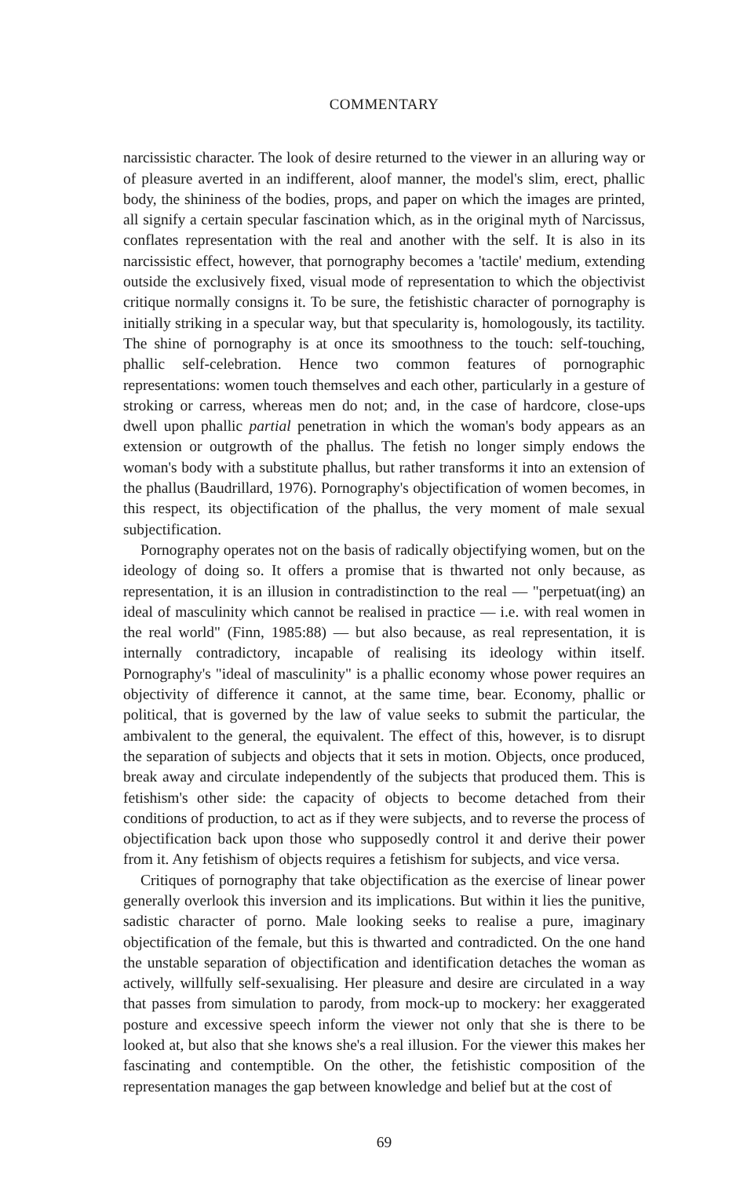COMMENTARY
narcissistic character. The look of desire returned to the viewer in an alluring way or of pleasure averted in an indifferent, aloof manner, the model's slim, erect, phallic body, the shininess of the bodies, props, and paper on which the images are printed, all signify a certain specular fascination which, as in the original myth of Narcissus, conflates representation with the real and another with the self. It is also in its narcissistic effect, however, that pornography becomes a 'tactile' medium, extending outside the exclusively fixed, visual mode of representation to which the objectivist critique normally consigns it. To be sure, the fetishistic character of pornography is initially striking in a specular way, but that specularity is, homologously, its tactility. The shine of pornography is at once its smoothness to the touch: self-touching, phallic self-celebration. Hence two common features of pornographic representations: women touch themselves and each other, particularly in a gesture of stroking or carress, whereas men do not; and, in the case of hardcore, close-ups dwell upon phallic partial penetration in which the woman's body appears as an extension or outgrowth of the phallus. The fetish no longer simply endows the woman's body with a substitute phallus, but rather transforms it into an extension of the phallus (Baudrillard, 1976). Pornography's objectification of women becomes, in this respect, its objectification of the phallus, the very moment of male sexual subjectification.
Pornography operates not on the basis of radically objectifying women, but on the ideology of doing so. It offers a promise that is thwarted not only because, as representation, it is an illusion in contradistinction to the real — "perpetuat(ing) an ideal of masculinity which cannot be realised in practice — i.e. with real women in the real world" (Finn, 1985:88) — but also because, as real representation, it is internally contradictory, incapable of realising its ideology within itself. Pornography's "ideal of masculinity" is a phallic economy whose power requires an objectivity of difference it cannot, at the same time, bear. Economy, phallic or political, that is governed by the law of value seeks to submit the particular, the ambivalent to the general, the equivalent. The effect of this, however, is to disrupt the separation of subjects and objects that it sets in motion. Objects, once produced, break away and circulate independently of the subjects that produced them. This is fetishism's other side: the capacity of objects to become detached from their conditions of production, to act as if they were subjects, and to reverse the process of objectification back upon those who supposedly control it and derive their power from it. Any fetishism of objects requires a fetishism for subjects, and vice versa.
Critiques of pornography that take objectification as the exercise of linear power generally overlook this inversion and its implications. But within it lies the punitive, sadistic character of porno. Male looking seeks to realise a pure, imaginary objectification of the female, but this is thwarted and contradicted. On the one hand the unstable separation of objectification and identification detaches the woman as actively, willfully self-sexualising. Her pleasure and desire are circulated in a way that passes from simulation to parody, from mock-up to mockery: her exaggerated posture and excessive speech inform the viewer not only that she is there to be looked at, but also that she knows she's a real illusion. For the viewer this makes her fascinating and contemptible. On the other, the fetishistic composition of the representation manages the gap between knowledge and belief but at the cost of
69